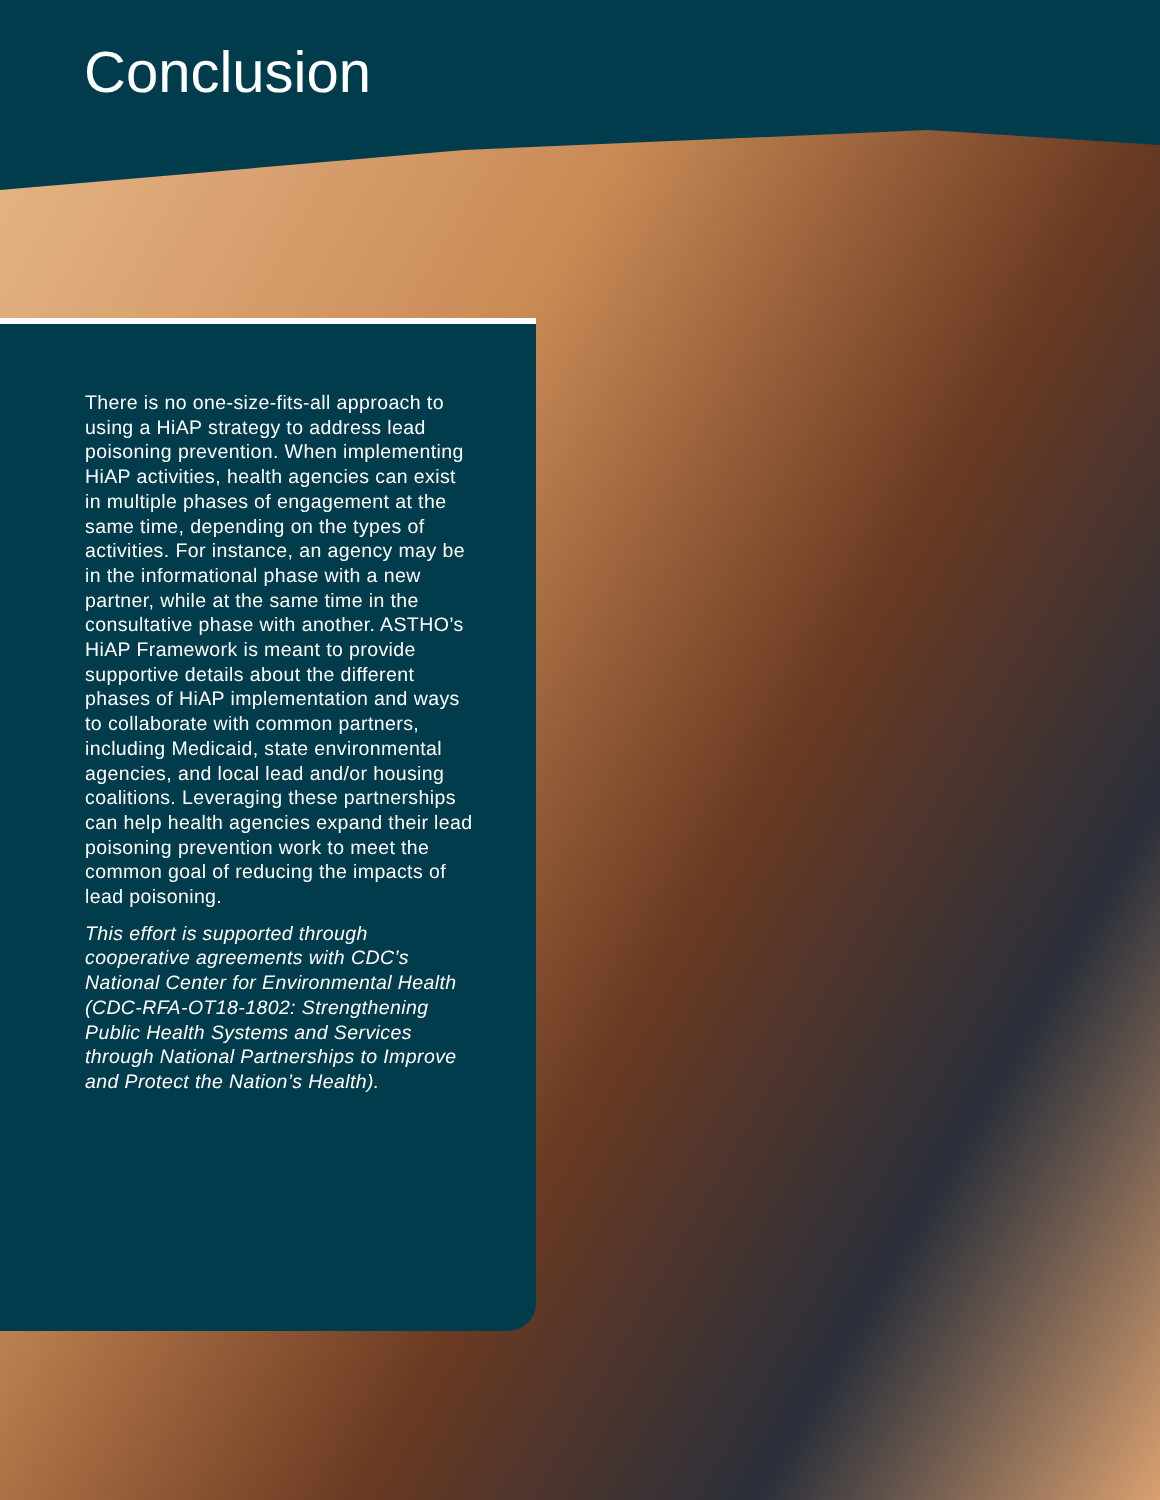Conclusion
There is no one-size-fits-all approach to using a HiAP strategy to address lead poisoning prevention. When implementing HiAP activities, health agencies can exist in multiple phases of engagement at the same time, depending on the types of activities. For instance, an agency may be in the informational phase with a new partner, while at the same time in the consultative phase with another. ASTHO’s HiAP Framework is meant to provide supportive details about the different phases of HiAP implementation and ways to collaborate with common partners, including Medicaid, state environmental agencies, and local lead and/or housing coalitions. Leveraging these partnerships can help health agencies expand their lead poisoning prevention work to meet the common goal of reducing the impacts of lead poisoning.
This effort is supported through cooperative agreements with CDC’s National Center for Environmental Health (CDC-RFA-OT18-1802: Strengthening Public Health Systems and Services through National Partnerships to Improve and Protect the Nation’s Health).